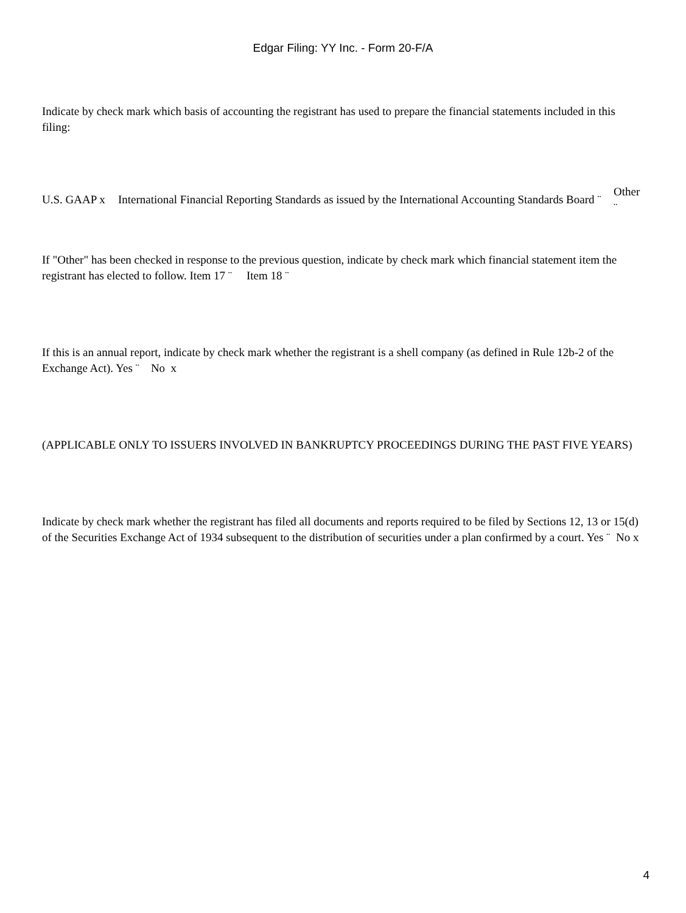Edgar Filing: YY Inc. - Form 20-F/A
Indicate by check mark which basis of accounting the registrant has used to prepare the financial statements included in this filing:
| U.S. GAAP x | International Financial Reporting Standards as issued by the International Accounting Standards Board ¨ | Other ¨ |
If "Other" has been checked in response to the previous question, indicate by check mark which financial statement item the registrant has elected to follow. Item 17 ¨ Item 18 ¨
If this is an annual report, indicate by check mark whether the registrant is a shell company (as defined in Rule 12b-2 of the Exchange Act). Yes ¨ No x
(APPLICABLE ONLY TO ISSUERS INVOLVED IN BANKRUPTCY PROCEEDINGS DURING THE PAST FIVE YEARS)
Indicate by check mark whether the registrant has filed all documents and reports required to be filed by Sections 12, 13 or 15(d) of the Securities Exchange Act of 1934 subsequent to the distribution of securities under a plan confirmed by a court. Yes ¨ No x
4